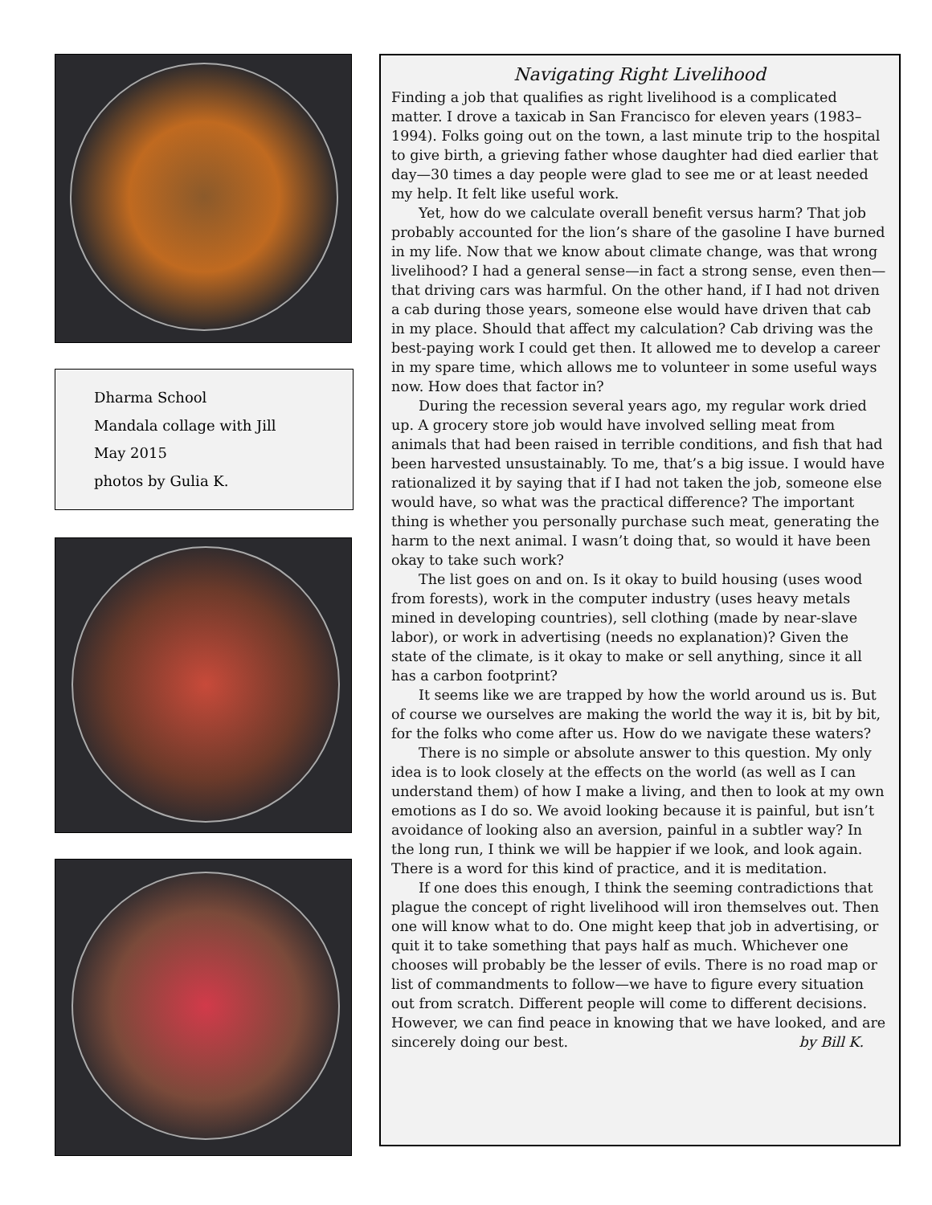Dharma School
Mandala collage with Jill
May 2015
photos by Gulia K.
Navigating Right Livelihood
Finding a job that qualifies as right livelihood is a complicated matter. I drove a taxicab in San Francisco for eleven years (1983–1994). Folks going out on the town, a last minute trip to the hospital to give birth, a grieving father whose daughter had died earlier that day—30 times a day people were glad to see me or at least needed my help. It felt like useful work.
Yet, how do we calculate overall benefit versus harm? That job probably accounted for the lion’s share of the gasoline I have burned in my life. Now that we know about climate change, was that wrong livelihood? I had a general sense—in fact a strong sense, even then—that driving cars was harmful. On the other hand, if I had not driven a cab during those years, someone else would have driven that cab in my place. Should that affect my calculation? Cab driving was the best-paying work I could get then. It allowed me to develop a career in my spare time, which allows me to volunteer in some useful ways now. How does that factor in?
During the recession several years ago, my regular work dried up. A grocery store job would have involved selling meat from animals that had been raised in terrible conditions, and fish that had been harvested unsustainably. To me, that’s a big issue. I would have rationalized it by saying that if I had not taken the job, someone else would have, so what was the practical difference? The important thing is whether you personally purchase such meat, generating the harm to the next animal. I wasn’t doing that, so would it have been okay to take such work?
The list goes on and on. Is it okay to build housing (uses wood from forests), work in the computer industry (uses heavy metals mined in developing countries), sell clothing (made by near-slave labor), or work in advertising (needs no explanation)? Given the state of the climate, is it okay to make or sell anything, since it all has a carbon footprint?
It seems like we are trapped by how the world around us is. But of course we ourselves are making the world the way it is, bit by bit, for the folks who come after us. How do we navigate these waters?
There is no simple or absolute answer to this question. My only idea is to look closely at the effects on the world (as well as I can understand them) of how I make a living, and then to look at my own emotions as I do so. We avoid looking because it is painful, but isn’t avoidance of looking also an aversion, painful in a subtler way? In the long run, I think we will be happier if we look, and look again. There is a word for this kind of practice, and it is meditation.
If one does this enough, I think the seeming contradictions that plague the concept of right livelihood will iron themselves out. Then one will know what to do. One might keep that job in advertising, or quit it to take something that pays half as much. Whichever one chooses will probably be the lesser of evils. There is no road map or list of commandments to follow—we have to figure every situation out from scratch. Different people will come to different decisions. However, we can find peace in knowing that we have looked, and are sincerely doing our best. by Bill K.